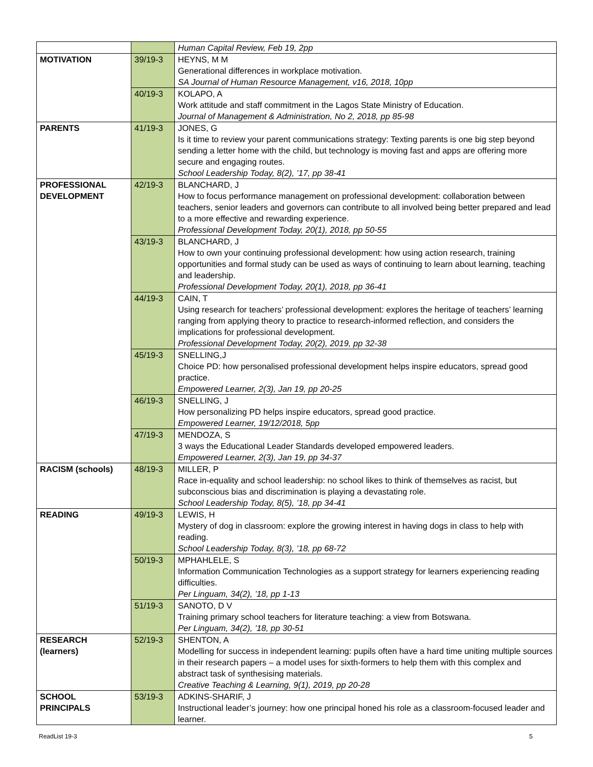| | | Human Capital Review, Feb 19, 2pp |
| MOTIVATION | 39/19-3 | HEYNS, M M Generational differences in workplace motivation. SA Journal of Human Resource Management, v16, 2018, 10pp |
| | 40/19-3 | KOLAPO, A Work attitude and staff commitment in the Lagos State Ministry of Education. Journal of Management & Administration, No 2, 2018, pp 85-98 |
| PARENTS | 41/19-3 | JONES, G Is it time to review your parent communications strategy: Texting parents is one big step beyond sending a letter home with the child, but technology is moving fast and apps are offering more secure and engaging routes. School Leadership Today, 8(2), ’17, pp 38-41 |
| PROFESSIONAL DEVELOPMENT | 42/19-3 | BLANCHARD, J How to focus performance management on professional development: collaboration between teachers, senior leaders and governors can contribute to all involved being better prepared and lead to a more effective and rewarding experience. Professional Development Today, 20(1), 2018, pp 50-55 |
| | 43/19-3 | BLANCHARD, J How to own your continuing professional development: how using action research, training opportunities and formal study can be used as ways of continuing to learn about learning, teaching and leadership. Professional Development Today, 20(1), 2018, pp 36-41 |
| | 44/19-3 | CAIN, T Using research for teachers’ professional development: explores the heritage of teachers’ learning ranging from applying theory to practice to research-informed reflection, and considers the implications for professional development. Professional Development Today, 20(2), 2019, pp 32-38 |
| | 45/19-3 | SNELLING,J Choice PD: how personalised professional development helps inspire educators, spread good practice. Empowered Learner, 2(3), Jan 19, pp 20-25 |
| | 46/19-3 | SNELLING, J How personalizing PD helps inspire educators, spread good practice. Empowered Learner, 19/12/2018, 5pp |
| | 47/19-3 | MENDOZA, S 3 ways the Educational Leader Standards developed empowered leaders. Empowered Learner, 2(3), Jan 19, pp 34-37 |
| RACISM (schools) | 48/19-3 | MILLER, P Race in-equality and school leadership: no school likes to think of themselves as racist, but subconscious bias and discrimination is playing a devastating role. School Leadership Today, 8(5), ’18, pp 34-41 |
| READING | 49/19-3 | LEWIS, H Mystery of dog in classroom: explore the growing interest in having dogs in class to help with reading. School Leadership Today, 8(3), ’18, pp 68-72 |
| | 50/19-3 | MPHAHLELE, S Information Communication Technologies as a support strategy for learners experiencing reading difficulties. Per Linguam, 34(2), ’18, pp 1-13 |
| | 51/19-3 | SANOTO, D V Training primary school teachers for literature teaching: a view from Botswana. Per Linguam, 34(2), ’18, pp 30-51 |
| RESEARCH (learners) | 52/19-3 | SHENTON, A Modelling for success in independent learning: pupils often have a hard time uniting multiple sources in their research papers – a model uses for sixth-formers to help them with this complex and abstract task of synthesising materials. Creative Teaching & Learning, 9(1), 2019, pp 20-28 |
| SCHOOL PRINCIPALS | 53/19-3 | ADKINS-SHARIF, J Instructional leader’s journey: how one principal honed his role as a classroom-focused leader and learner. |
ReadList 19-3 5